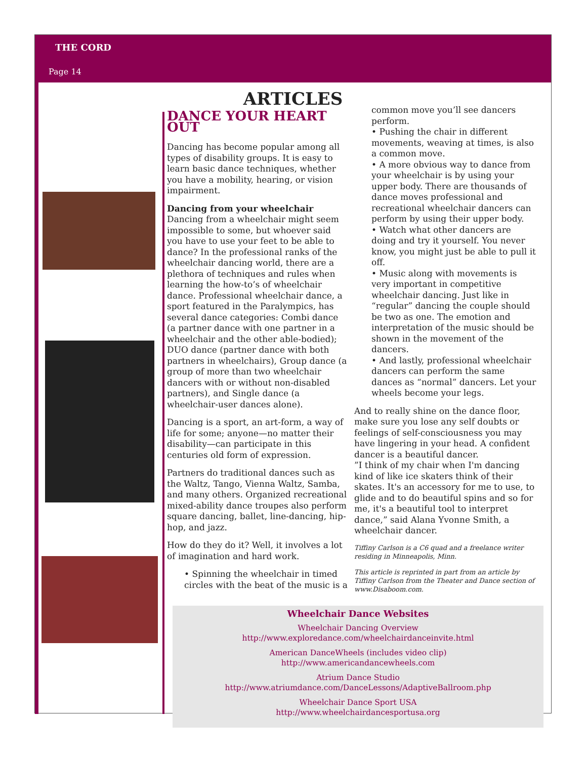THE CORD
Page 14
ARTICLES
DANCE YOUR HEART OUT
Dancing has become popular among all types of disability groups. It is easy to learn basic dance techniques, whether you have a mobility, hearing, or vision impairment.
Dancing from your wheelchair
Dancing from a wheelchair might seem impossible to some, but whoever said you have to use your feet to be able to dance? In the professional ranks of the wheelchair dancing world, there are a plethora of techniques and rules when learning the how-to’s of wheelchair dance. Professional wheelchair dance, a sport featured in the Paralympics, has several dance categories: Combi dance (a partner dance with one partner in a wheelchair and the other able-bodied); DUO dance (partner dance with both partners in wheelchairs), Group dance (a group of more than two wheelchair dancers with or without non-disabled partners), and Single dance (a wheelchair-user dances alone).
Dancing is a sport, an art-form, a way of life for some; anyone—no matter their disability—can participate in this centuries old form of expression.
Partners do traditional dances such as the Waltz, Tango, Vienna Waltz, Samba, and many others. Organized recreational mixed-ability dance troupes also perform square dancing, ballet, line-dancing, hip-hop, and jazz.
How do they do it? Well, it involves a lot of imagination and hard work.
• Spinning the wheelchair in timed circles with the beat of the music is a
common move you’ll see dancers perform.
• Pushing the chair in different movements, weaving at times, is also a common move.
• A more obvious way to dance from your wheelchair is by using your upper body. There are thousands of dance moves professional and recreational wheelchair dancers can perform by using their upper body.
• Watch what other dancers are doing and try it yourself. You never know, you might just be able to pull it off.
• Music along with movements is very important in competitive wheelchair dancing. Just like in “regular” dancing the couple should be two as one. The emotion and interpretation of the music should be shown in the movement of the dancers.
• And lastly, professional wheelchair dancers can perform the same dances as “normal” dancers. Let your wheels become your legs.
And to really shine on the dance floor, make sure you lose any self doubts or feelings of self-consciousness you may have lingering in your head. A confident dancer is a beautiful dancer.
”I think of my chair when I'm dancing kind of like ice skaters think of their skates. It's an accessory for me to use, to glide and to do beautiful spins and so for me, it's a beautiful tool to interpret dance,” said Alana Yvonne Smith, a wheelchair dancer.
Tiffiny Carlson is a C6 quad and a freelance writer residing in Minneapolis, Minn.
This article is reprinted in part from an article by Tiffiny Carlson from the Theater and Dance section of www.Disaboom.com.
Wheelchair Dance Websites
Wheelchair Dancing Overview
http://www.exploredance.com/wheelchairdanceinvite.html
American DanceWheels (includes video clip)
http://www.americandancewheels.com
Atrium Dance Studio
http://www.atriumdance.com/DanceLessons/AdaptiveBallroom.php
Wheelchair Dance Sport USA
http://www.wheelchairdancesportusa.org